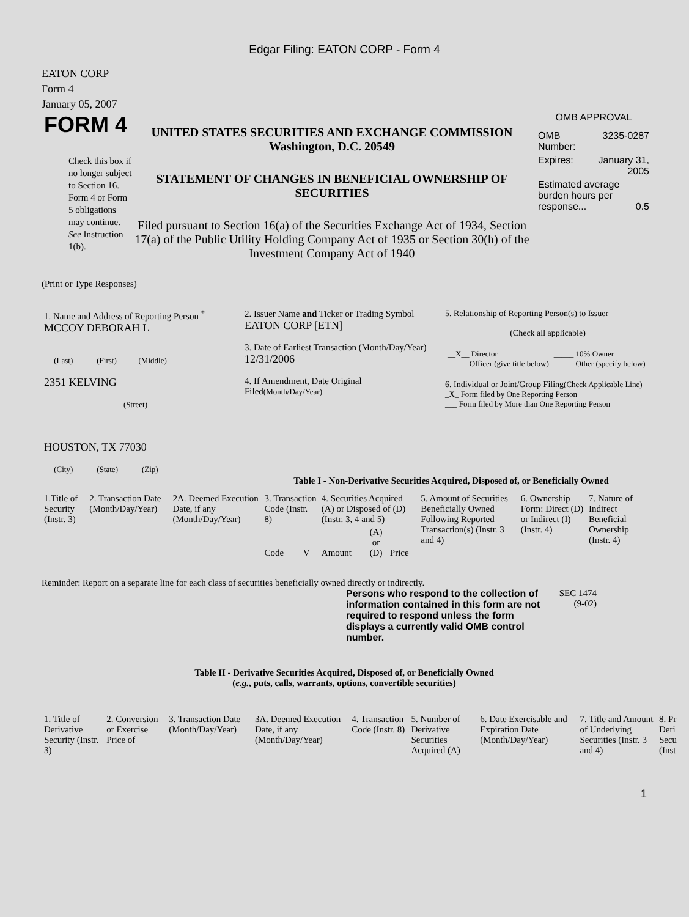Edgar Filing: EATON CORP - Form 4
EATON CORP
Form 4
January 05, 2007
FORM 4
Check this box if no longer subject to Section 16. Form 4 or Form 5 obligations may continue. See Instruction 1(b).
UNITED STATES SECURITIES AND EXCHANGE COMMISSION
Washington, D.C. 20549
STATEMENT OF CHANGES IN BENEFICIAL OWNERSHIP OF SECURITIES
Filed pursuant to Section 16(a) of the Securities Exchange Act of 1934, Section 17(a) of the Public Utility Holding Company Act of 1935 or Section 30(h) of the Investment Company Act of 1940
OMB APPROVAL
| OMB Number: | 3235-0287 |
| Expires: | January 31, 2005 |
| Estimated average burden hours per response... 0.5 | |
(Print or Type Responses)
| 1. Name and Address of Reporting Person <sup>*</sup> MCCOY DEBORAH L (Last) (First) (Middle) 2351 KELVING (Street) HOUSTON, TX 77030 (City) (State) (Zip) | 2. Issuer Name and Ticker or Trading Symbol EATON CORP [ETN] 3. Date of Earliest Transaction (Month/Day/Year) 12/31/2006 4. If Amendment, Date Original Filed (Month/Day/Year) | 5. Relationship of Reporting Person(s) to Issuer (Check all applicable) / __X__ Director _____ Officer (give title below) / _____ 10% Owner _____ Other (specify below) / 6. Individual or Joint/Group Filing (Check Applicable Line) _X_ Form filed by One Reporting Person ___ Form filed by More than One Reporting Person |
Table I - Non-Derivative Securities Acquired, Disposed of, or Beneficially Owned
| 1.Title of Security (Instr. 3) | 2. Transaction Date (Month/Day/Year) | 2A. Deemed Execution Date, if any (Month/Day/Year) | 3. Transaction Code (Instr. 8) | | 4. Securities Acquired (A) or Disposed of (D) (Instr. 3, 4 and 5) | | | 5. Amount of Securities Beneficially Owned Following Reported Transaction(s) (Instr. 3 and 4) | 6. Ownership Form: Direct (D) or Indirect (I) (Instr. 4) | 7. Nature of Indirect Beneficial Ownership (Instr. 4) |
| --- | --- | --- | --- | --- | --- | --- | --- | --- | --- | --- |
| | | | Code | V | Amount | (A) or (D) | Price | | | |
Reminder: Report on a separate line for each class of securities beneficially owned directly or indirectly.
Persons who respond to the collection of information contained in this form are not required to respond unless the form displays a currently valid OMB control number.
SEC 1474
(9-02)
Table II - Derivative Securities Acquired, Disposed of, or Beneficially Owned
(e.g., puts, calls, warrants, options, convertible securities)
| 1. Title of Derivative Security (Instr. 3) | 2. Conversion or Exercise Price of | 3. Transaction Date (Month/Day/Year) | 3A. Deemed Execution Date, if any (Month/Day/Year) | 4. Transaction Code (Instr. 8) | 5. Number of Derivative Securities Acquired (A) | 6. Date Exercisable and Expiration Date (Month/Day/Year) | 7. Title and Amount of Underlying Securities (Instr. 3 and 4) | 8. Pr Deri Secu (Inst |
| --- | --- | --- | --- | --- | --- | --- | --- | --- |
1